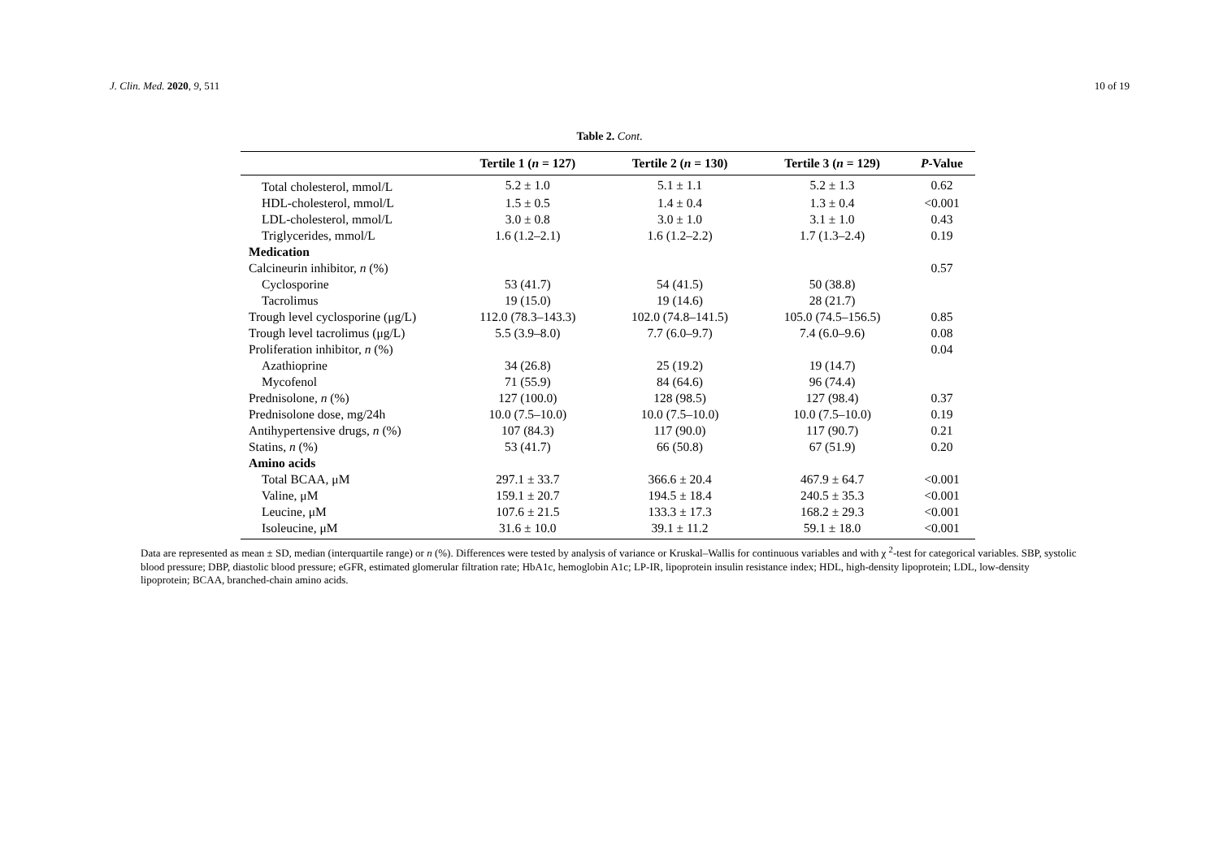J. Clin. Med. 2020, 9, 511 10 of 19
Table 2. Cont.
| | Tertile 1 ( n = 127) | Tertile 2 ( n = 130) | Tertile 3 ( n = 129) | P -Value |
| --- | --- | --- | --- | --- |
| Total cholesterol, mmol/L | 5.2 ± 1.0 | 5.1 ± 1.1 | 5.2 ± 1.3 | 0.62 |
| HDL-cholesterol, mmol/L | 1.5 ± 0.5 | 1.4 ± 0.4 | 1.3 ± 0.4 | <0.001 |
| LDL-cholesterol, mmol/L | 3.0 ± 0.8 | 3.0 ± 1.0 | 3.1 ± 1.0 | 0.43 |
| Triglycerides, mmol/L | 1.6 (1.2–2.1) | 1.6 (1.2–2.2) | 1.7 (1.3–2.4) | 0.19 |
| Medication | | | | |
| Calcineurin inhibitor, n (%) | | | | 0.57 |
| Cyclosporine | 53 (41.7) | 54 (41.5) | 50 (38.8) | |
| Tacrolimus | 19 (15.0) | 19 (14.6) | 28 (21.7) | |
| Trough level cyclosporine (μg/L) | 112.0 (78.3–143.3) | 102.0 (74.8–141.5) | 105.0 (74.5–156.5) | 0.85 |
| Trough level tacrolimus (μg/L) | 5.5 (3.9–8.0) | 7.7 (6.0–9.7) | 7.4 (6.0–9.6) | 0.08 |
| Proliferation inhibitor, n (%) | | | | 0.04 |
| Azathioprine | 34 (26.8) | 25 (19.2) | 19 (14.7) | |
| Mycofenol | 71 (55.9) | 84 (64.6) | 96 (74.4) | |
| Prednisolone, n (%) | 127 (100.0) | 128 (98.5) | 127 (98.4) | 0.37 |
| Prednisolone dose, mg/24h | 10.0 (7.5–10.0) | 10.0 (7.5–10.0) | 10.0 (7.5–10.0) | 0.19 |
| Antihypertensive drugs, n (%) | 107 (84.3) | 117 (90.0) | 117 (90.7) | 0.21 |
| Statins, n (%) | 53 (41.7) | 66 (50.8) | 67 (51.9) | 0.20 |
| Amino acids | | | | |
| Total BCAA, μM | 297.1 ± 33.7 | 366.6 ± 20.4 | 467.9 ± 64.7 | <0.001 |
| Valine, μM | 159.1 ± 20.7 | 194.5 ± 18.4 | 240.5 ± 35.3 | <0.001 |
| Leucine, μM | 107.6 ± 21.5 | 133.3 ± 17.3 | 168.2 ± 29.3 | <0.001 |
| Isoleucine, μM | 31.6 ± 10.0 | 39.1 ± 11.2 | 59.1 ± 18.0 | <0.001 |
Data are represented as mean ± SD, median (interquartile range) or n (%). Differences were tested by analysis of variance or Kruskal–Wallis for continuous variables and with χ <sup>2</sup>-test for categorical variables. SBP, systolic blood pressure; DBP, diastolic blood pressure; eGFR, estimated glomerular filtration rate; HbA1c, hemoglobin A1c; LP-IR, lipoprotein insulin resistance index; HDL, high-density lipoprotein; LDL, low-density lipoprotein; BCAA, branched-chain amino acids.